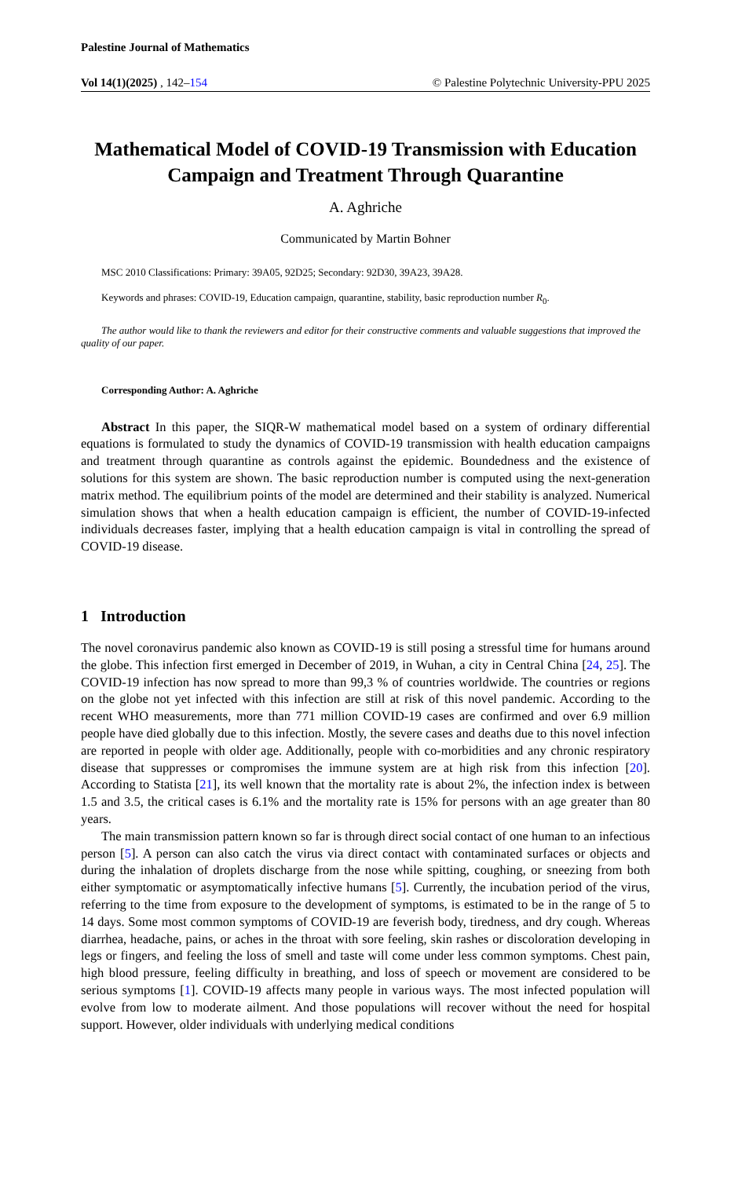Palestine Journal of Mathematics
Vol 14(1)(2025) , 142–154 © Palestine Polytechnic University-PPU 2025
Mathematical Model of COVID-19 Transmission with Education Campaign and Treatment Through Quarantine
A. Aghriche
Communicated by Martin Bohner
MSC 2010 Classifications: Primary: 39A05, 92D25; Secondary: 92D30, 39A23, 39A28.
Keywords and phrases: COVID-19, Education campaign, quarantine, stability, basic reproduction number R<sub>0</sub>.
The author would like to thank the reviewers and editor for their constructive comments and valuable suggestions that improved the quality of our paper.
Corresponding Author: A. Aghriche
Abstract In this paper, the SIQR-W mathematical model based on a system of ordinary differential equations is formulated to study the dynamics of COVID-19 transmission with health education campaigns and treatment through quarantine as controls against the epidemic. Boundedness and the existence of solutions for this system are shown. The basic reproduction number is computed using the next-generation matrix method. The equilibrium points of the model are determined and their stability is analyzed. Numerical simulation shows that when a health education campaign is efficient, the number of COVID-19-infected individuals decreases faster, implying that a health education campaign is vital in controlling the spread of COVID-19 disease.
1 Introduction
The novel coronavirus pandemic also known as COVID-19 is still posing a stressful time for humans around the globe. This infection first emerged in December of 2019, in Wuhan, a city in Central China [24, 25]. The COVID-19 infection has now spread to more than 99,3 % of countries worldwide. The countries or regions on the globe not yet infected with this infection are still at risk of this novel pandemic. According to the recent WHO measurements, more than 771 million COVID-19 cases are confirmed and over 6.9 million people have died globally due to this infection. Mostly, the severe cases and deaths due to this novel infection are reported in people with older age. Additionally, people with co-morbidities and any chronic respiratory disease that suppresses or compromises the immune system are at high risk from this infection [20]. According to Statista [21], its well known that the mortality rate is about 2%, the infection index is between 1.5 and 3.5, the critical cases is 6.1% and the mortality rate is 15% for persons with an age greater than 80 years.
The main transmission pattern known so far is through direct social contact of one human to an infectious person [5]. A person can also catch the virus via direct contact with contaminated surfaces or objects and during the inhalation of droplets discharge from the nose while spitting, coughing, or sneezing from both either symptomatic or asymptomatically infective humans [5]. Currently, the incubation period of the virus, referring to the time from exposure to the development of symptoms, is estimated to be in the range of 5 to 14 days. Some most common symptoms of COVID-19 are feverish body, tiredness, and dry cough. Whereas diarrhea, headache, pains, or aches in the throat with sore feeling, skin rashes or discoloration developing in legs or fingers, and feeling the loss of smell and taste will come under less common symptoms. Chest pain, high blood pressure, feeling difficulty in breathing, and loss of speech or movement are considered to be serious symptoms [1]. COVID-19 affects many people in various ways. The most infected population will evolve from low to moderate ailment. And those populations will recover without the need for hospital support. However, older individuals with underlying medical conditions